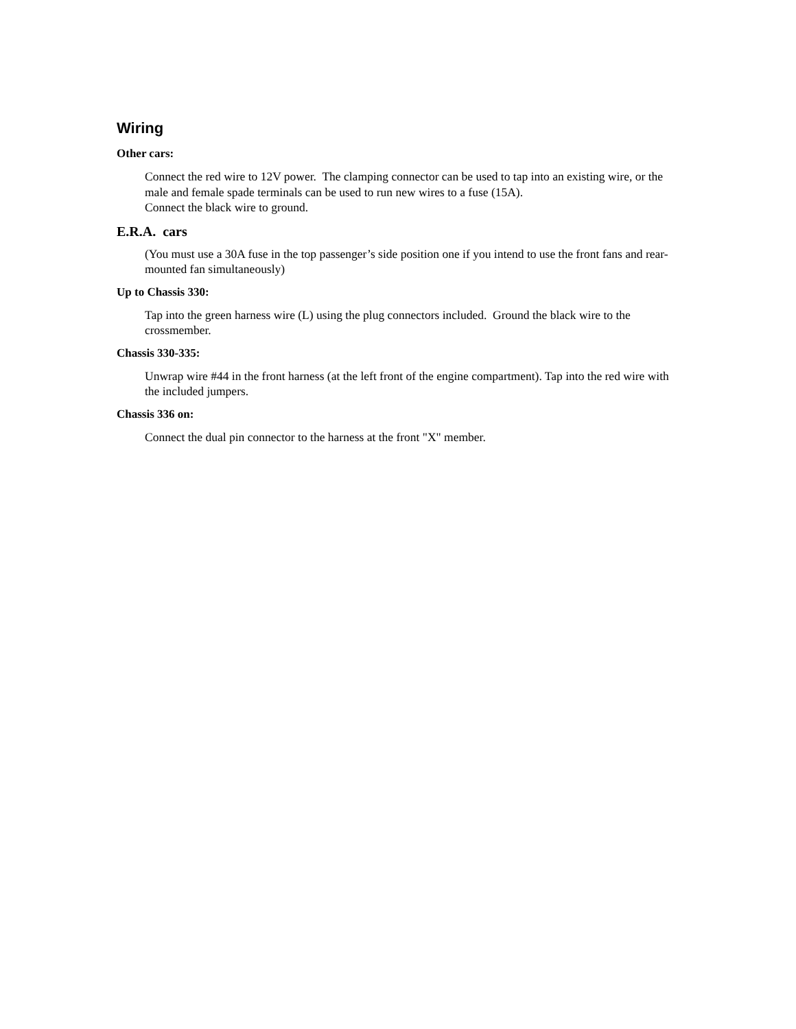Wiring
Other cars:
Connect the red wire to 12V power. The clamping connector can be used to tap into an existing wire, or the male and female spade terminals can be used to run new wires to a fuse (15A).
Connect the black wire to ground.
E.R.A. cars
(You must use a 30A fuse in the top passenger’s side position one if you intend to use the front fans and rear-mounted fan simultaneously)
Up to Chassis 330:
Tap into the green harness wire (L) using the plug connectors included. Ground the black wire to the crossmember.
Chassis 330-335:
Unwrap wire #44 in the front harness (at the left front of the engine compartment). Tap into the red wire with the included jumpers.
Chassis 336 on:
Connect the dual pin connector to the harness at the front "X" member.